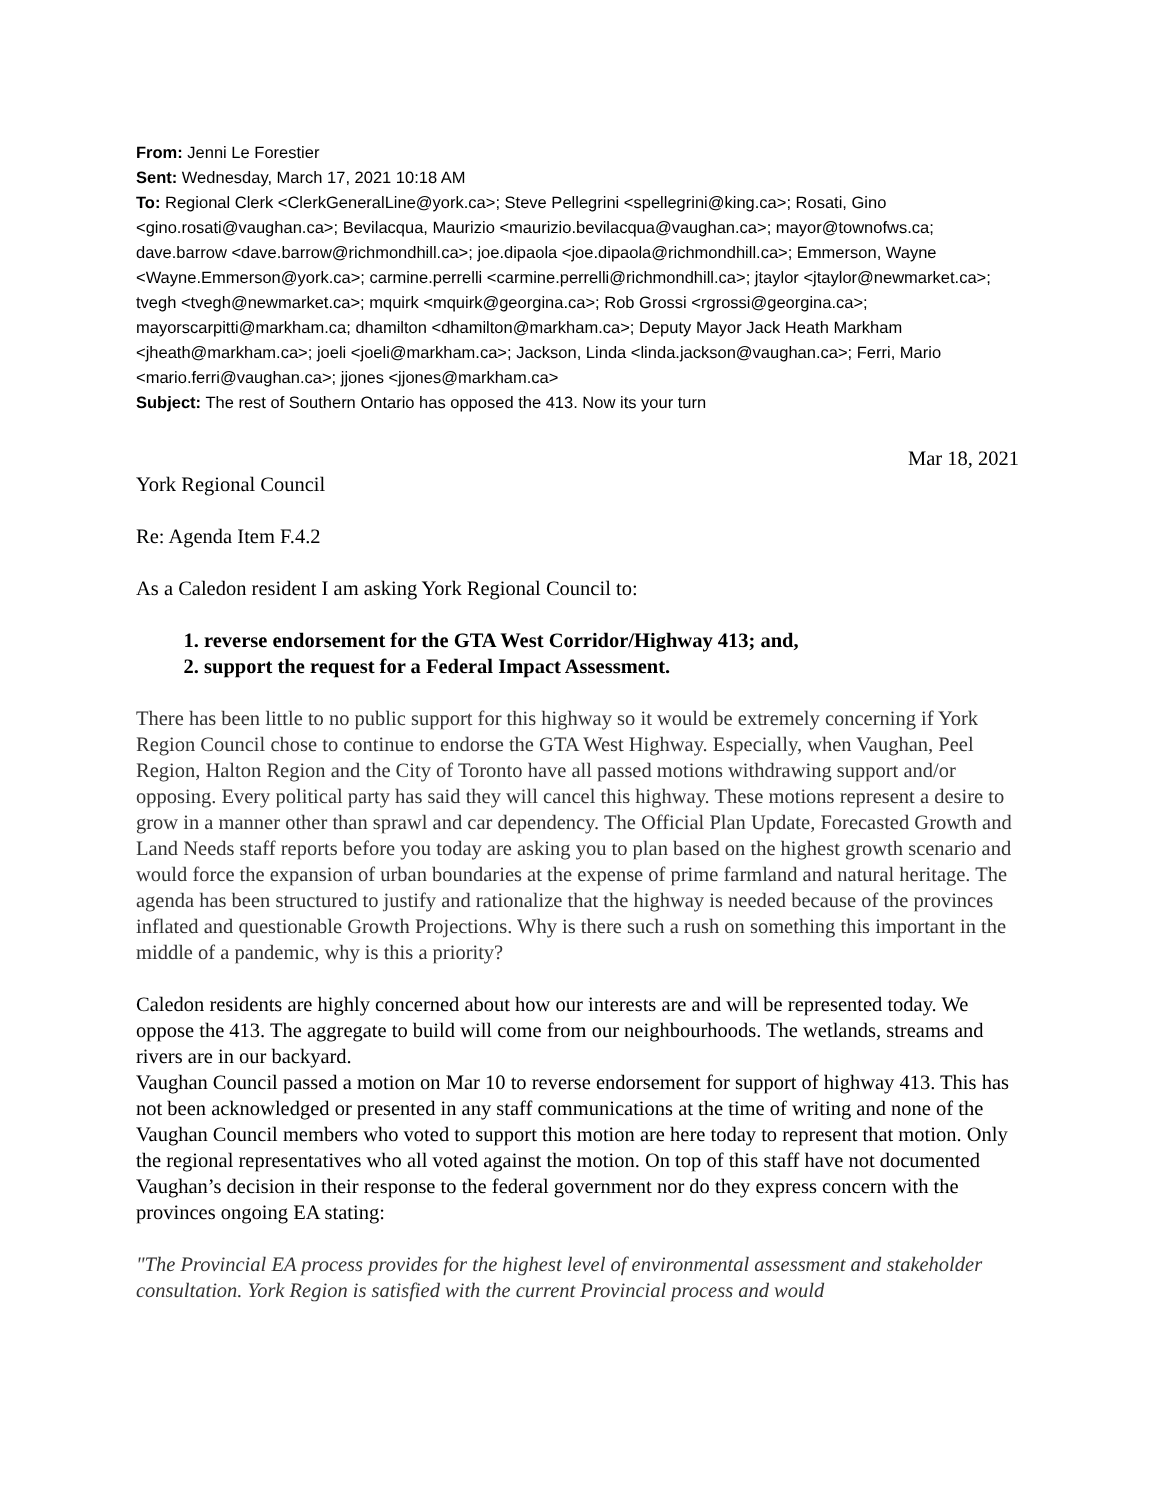From: Jenni Le Forestier
Sent: Wednesday, March 17, 2021 10:18 AM
To: Regional Clerk <ClerkGeneralLine@york.ca>; Steve Pellegrini <spellegrini@king.ca>; Rosati, Gino <gino.rosati@vaughan.ca>; Bevilacqua, Maurizio <maurizio.bevilacqua@vaughan.ca>; mayor@townofws.ca; dave.barrow <dave.barrow@richmondhill.ca>; joe.dipaola <joe.dipaola@richmondhill.ca>; Emmerson, Wayne <Wayne.Emmerson@york.ca>; carmine.perrelli <carmine.perrelli@richmondhill.ca>; jtaylor <jtaylor@newmarket.ca>; tvegh <tvegh@newmarket.ca>; mquirk <mquirk@georgina.ca>; Rob Grossi <rgrossi@georgina.ca>; mayorscarpitti@markham.ca; dhamilton <dhamilton@markham.ca>; Deputy Mayor Jack Heath Markham <jheath@markham.ca>; joeli <joeli@markham.ca>; Jackson, Linda <linda.jackson@vaughan.ca>; Ferri, Mario <mario.ferri@vaughan.ca>; jjones <jjones@markham.ca>
Subject: The rest of Southern Ontario has opposed the 413. Now its your turn
Mar 18, 2021
York Regional Council
Re: Agenda Item F.4.2
As a Caledon resident I am asking York Regional Council to:
1. reverse endorsement for the GTA West Corridor/Highway 413; and,
2. support the request for a Federal Impact Assessment.
There has been little to no public support for this highway so it would be extremely concerning if York Region Council chose to continue to endorse the GTA West Highway. Especially, when Vaughan, Peel Region, Halton Region and the City of Toronto have all passed motions withdrawing support and/or opposing. Every political party has said they will cancel this highway. These motions represent a desire to grow in a manner other than sprawl and car dependency. The Official Plan Update, Forecasted Growth and Land Needs staff reports before you today are asking you to plan based on the highest growth scenario and would force the expansion of urban boundaries at the expense of prime farmland and natural heritage. The agenda has been structured to justify and rationalize that the highway is needed because of the provinces inflated and questionable Growth Projections. Why is there such a rush on something this important in the middle of a pandemic, why is this a priority?
Caledon residents are highly concerned about how our interests are and will be represented today. We oppose the 413. The aggregate to build will come from our neighbourhoods. The wetlands, streams and rivers are in our backyard.
Vaughan Council passed a motion on Mar 10 to reverse endorsement for support of highway 413. This has not been acknowledged or presented in any staff communications at the time of writing and none of the Vaughan Council members who voted to support this motion are here today to represent that motion. Only the regional representatives who all voted against the motion. On top of this staff have not documented Vaughan’s decision in their response to the federal government nor do they express concern with the provinces ongoing EA stating:
"The Provincial EA process provides for the highest level of environmental assessment and stakeholder consultation. York Region is satisfied with the current Provincial process and would